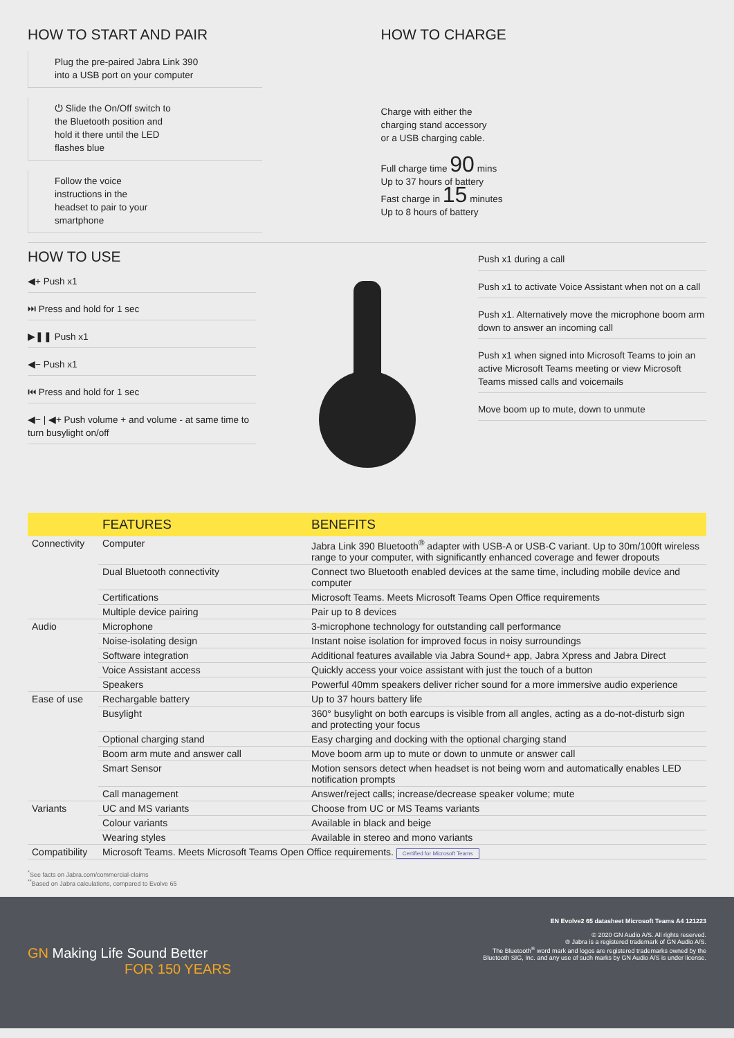HOW TO START AND PAIR
Plug the pre-paired Jabra Link 390
into a USB port on your computer
⏻ Slide the On/Off switch to
the Bluetooth position and
hold it there until the LED
flashes blue
Follow the voice
instructions in the
headset to pair to your
smartphone
HOW TO CHARGE
Charge with either the
charging stand accessory
or a USB charging cable.
Full charge time 90 mins
Up to 37 hours of battery
Fast charge in 15 minutes
Up to 8 hours of battery
HOW TO USE
◀+ Push x1
⏭ Press and hold for 1 sec
▶❚❚ Push x1
◀− Push x1
⏮ Press and hold for 1 sec
◀− | ◀+ Push volume + and volume - at same time to turn busylight on/off
Push x1 during a call
Push x1 to activate Voice Assistant when not on a call
Push x1. Alternatively move the microphone boom arm down to answer an incoming call
Push x1 when signed into Microsoft Teams to join an active Microsoft Teams meeting or view Microsoft Teams missed calls and voicemails
Move boom up to mute, down to unmute
| | FEATURES | BENEFITS |
| --- | --- | --- |
| Connectivity | Computer | Jabra Link 390 Bluetooth<sup>®</sup> adapter with USB-A or USB-C variant. Up to 30m/100ft wireless range to your computer, with significantly enhanced coverage and fewer dropouts |
| | Dual Bluetooth connectivity | Connect two Bluetooth enabled devices at the same time, including mobile device and computer |
| | Certifications | Microsoft Teams. Meets Microsoft Teams Open Office requirements |
| | Multiple device pairing | Pair up to 8 devices |
| Audio | Microphone | 3-microphone technology for outstanding call performance |
| | Noise-isolating design | Instant noise isolation for improved focus in noisy surroundings |
| | Software integration | Additional features available via Jabra Sound+ app, Jabra Xpress and Jabra Direct |
| | Voice Assistant access | Quickly access your voice assistant with just the touch of a button |
| | Speakers | Powerful 40mm speakers deliver richer sound for a more immersive audio experience |
| Ease of use | Rechargable battery | Up to 37 hours battery life |
| | Busylight | 360° busylight on both earcups is visible from all angles, acting as a do-not-disturb sign and protecting your focus |
| | Optional charging stand | Easy charging and docking with the optional charging stand |
| | Boom arm mute and answer call | Move boom arm up to mute or down to unmute or answer call |
| | Smart Sensor | Motion sensors detect when headset is not being worn and automatically enables LED notification prompts |
| | Call management | Answer/reject calls; increase/decrease speaker volume; mute |
| Variants | UC and MS variants | Choose from UC or MS Teams variants |
| | Colour variants | Available in black and beige |
| | Wearing styles | Available in stereo and mono variants |
| Compatibility | Microsoft Teams. Meets Microsoft Teams Open Office requirements. Certified for Microsoft Teams | |
<sup>*</sup> See facts on Jabra.com/commercial-claims
<sup>**</sup> Based on Jabra calculations, compared to Evolve 65
GN Making Life Sound Better
FOR 150 YEARS
EN Evolve2 65 datasheet Microsoft Teams A4 121223
© 2020 GN Audio A/S. All rights reserved.
® Jabra is a registered trademark of GN Audio A/S.
The Bluetooth<sup>®</sup> word mark and logos are registered trademarks owned by the
Bluetooth SIG, Inc. and any use of such marks by GN Audio A/S is under license.